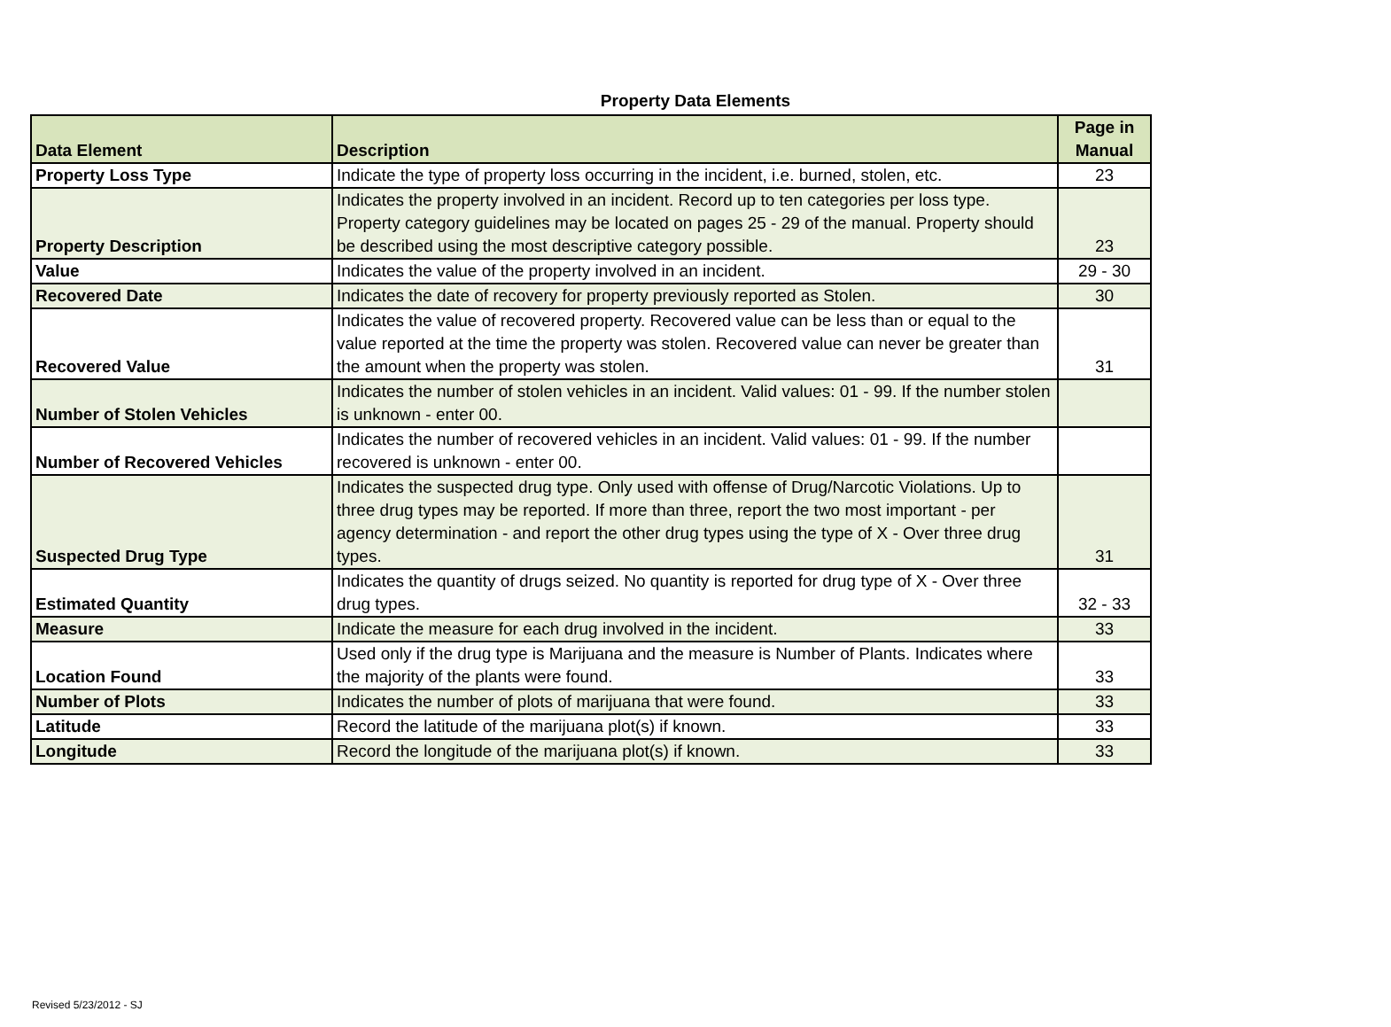Property Data Elements
| Data Element | Description | Page in Manual |
| --- | --- | --- |
| Property Loss Type | Indicate the type of property loss occurring in the incident, i.e. burned, stolen, etc. | 23 |
| Property Description | Indicates the property involved in an incident. Record up to ten categories per loss type. Property category guidelines may be located on pages 25 - 29 of the manual. Property should be described using the most descriptive category possible. | 23 |
| Value | Indicates the value of the property involved in an incident. | 29 - 30 |
| Recovered Date | Indicates the date of recovery for property previously reported as Stolen. | 30 |
| Recovered Value | Indicates the value of recovered property. Recovered value can be less than or equal to the value reported at the time the property was stolen. Recovered value can never be greater than the amount when the property was stolen. | 31 |
| Number of Stolen Vehicles | Indicates the number of stolen vehicles in an incident. Valid values: 01 - 99. If the number stolen is unknown - enter 00. | |
| Number of Recovered Vehicles | Indicates the number of recovered vehicles in an incident. Valid values: 01 - 99. If the number recovered is unknown - enter 00. | |
| Suspected Drug Type | Indicates the suspected drug type. Only used with offense of Drug/Narcotic Violations. Up to three drug types may be reported. If more than three, report the two most important - per agency determination - and report the other drug types using the type of X - Over three drug types. | 31 |
| Estimated Quantity | Indicates the quantity of drugs seized. No quantity is reported for drug type of X - Over three drug types. | 32 - 33 |
| Measure | Indicate the measure for each drug involved in the incident. | 33 |
| Location Found | Used only if the drug type is Marijuana and the measure is Number of Plants. Indicates where the majority of the plants were found. | 33 |
| Number of Plots | Indicates the number of plots of marijuana that were found. | 33 |
| Latitude | Record the latitude of the marijuana plot(s) if known. | 33 |
| Longitude | Record the longitude of the marijuana plot(s) if known. | 33 |
Revised 5/23/2012 - SJ